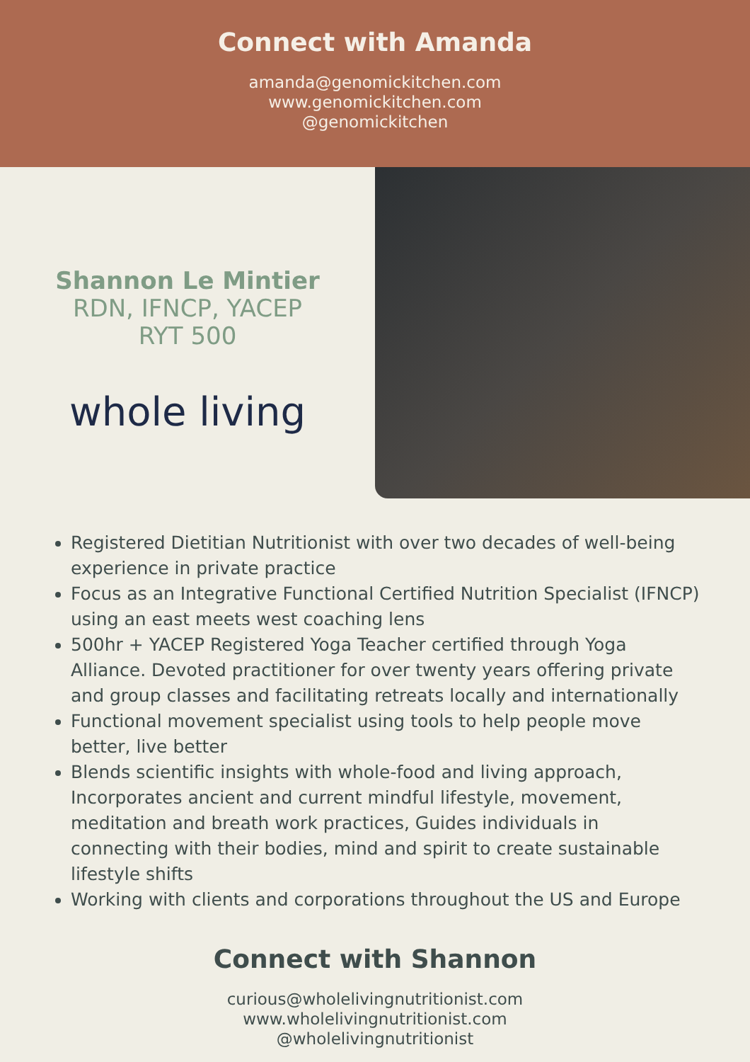Connect with Amanda
amanda@genomickitchen.com
www.genomickitchen.com
@genomickitchen
Shannon Le Mintier
RDN, IFNCP, YACEP
RYT 500
whole living
Registered Dietitian Nutritionist with over two decades of well-being experience in private practice
Focus as an Integrative Functional Certified Nutrition Specialist (IFNCP) using an east meets west coaching lens
500hr + YACEP Registered Yoga Teacher certified through Yoga Alliance. Devoted practitioner for over twenty years offering private and group classes and facilitating retreats locally and internationally
Functional movement specialist using tools to help people move better, live better
Blends scientific insights with whole-food and living approach, Incorporates ancient and current mindful lifestyle, movement, meditation and breath work practices, Guides individuals in connecting with their bodies, mind and spirit to create sustainable lifestyle shifts
Working with clients and corporations throughout the US and Europe
Connect with Shannon
curious@wholelivingnutritionist.com
www.wholelivingnutritionist.com
@wholelivingnutritionist